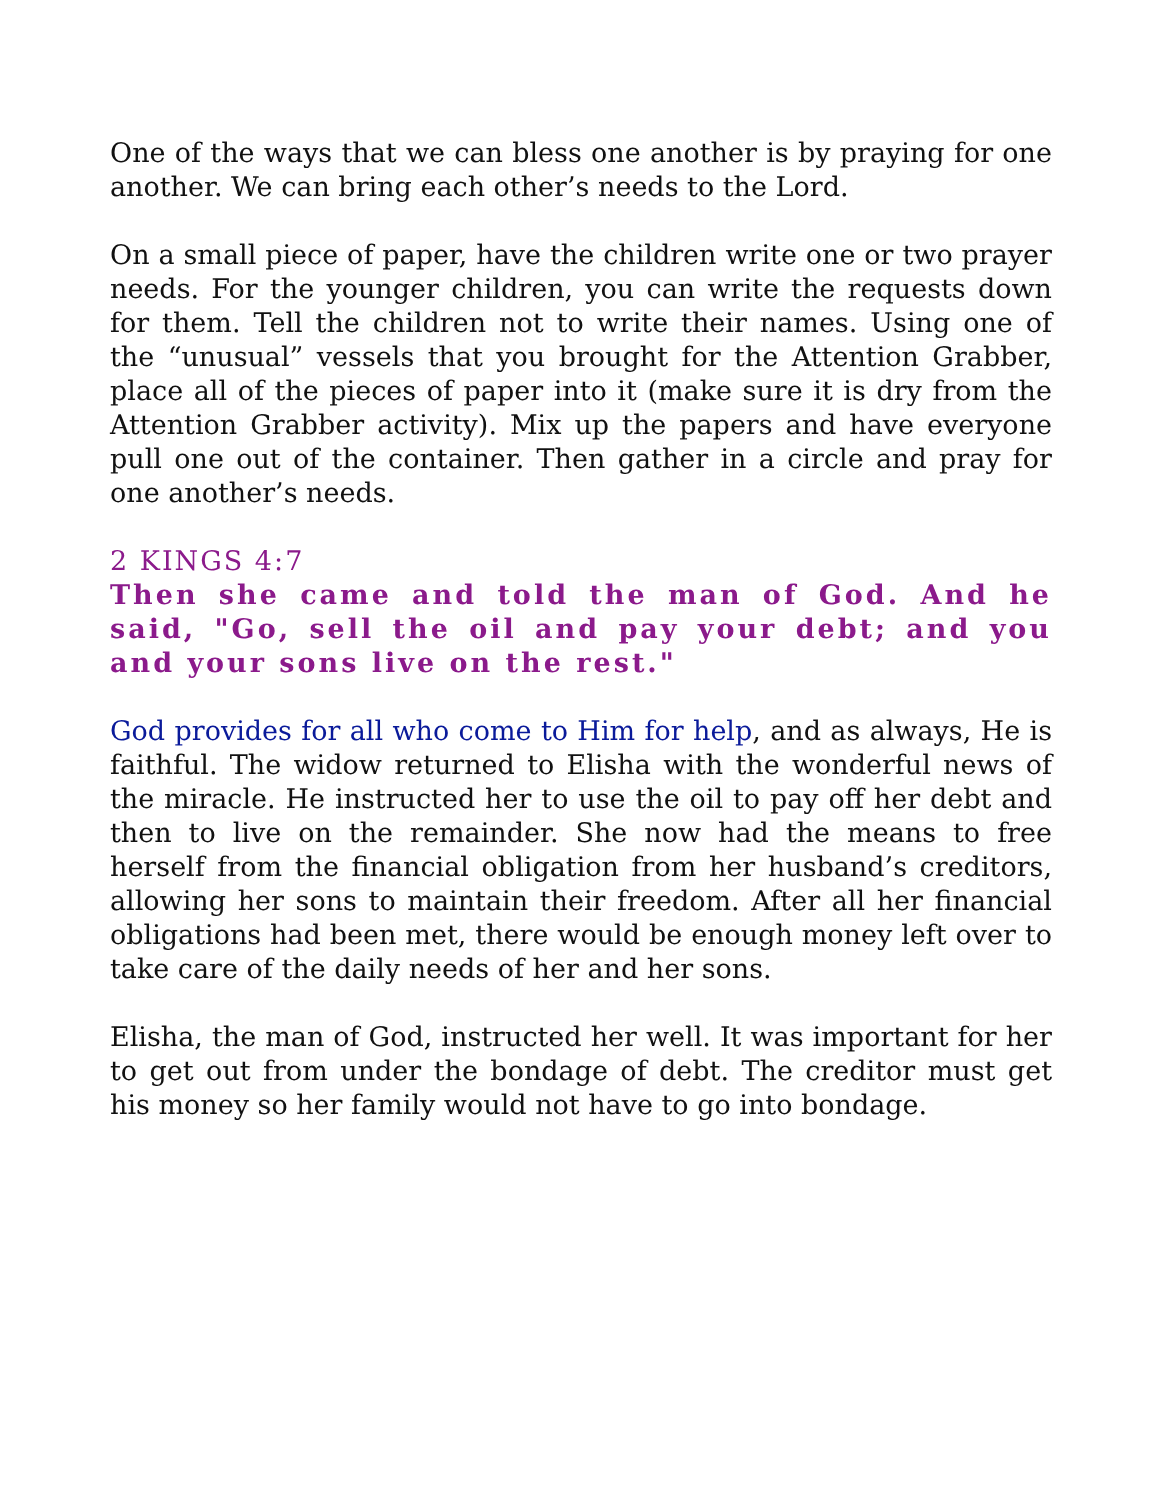One of the ways that we can bless one another is by praying for one another. We can bring each other’s needs to the Lord.
On a small piece of paper, have the children write one or two prayer needs. For the younger children, you can write the requests down for them. Tell the children not to write their names. Using one of the “unusual” vessels that you brought for the Attention Grabber, place all of the pieces of paper into it (make sure it is dry from the Attention Grabber activity). Mix up the papers and have everyone pull one out of the container. Then gather in a circle and pray for one another’s needs.
2 KINGS 4:7
Then she came and told the man of God. And he said, "Go, sell the oil and pay your debt; and you and your sons live on the rest."
God provides for all who come to Him for help, and as always, He is faithful. The widow returned to Elisha with the wonderful news of the miracle. He instructed her to use the oil to pay off her debt and then to live on the remainder. She now had the means to free herself from the financial obligation from her husband’s creditors, allowing her sons to maintain their freedom. After all her financial obligations had been met, there would be enough money left over to take care of the daily needs of her and her sons.
Elisha, the man of God, instructed her well. It was important for her to get out from under the bondage of debt. The creditor must get his money so her family would not have to go into bondage.